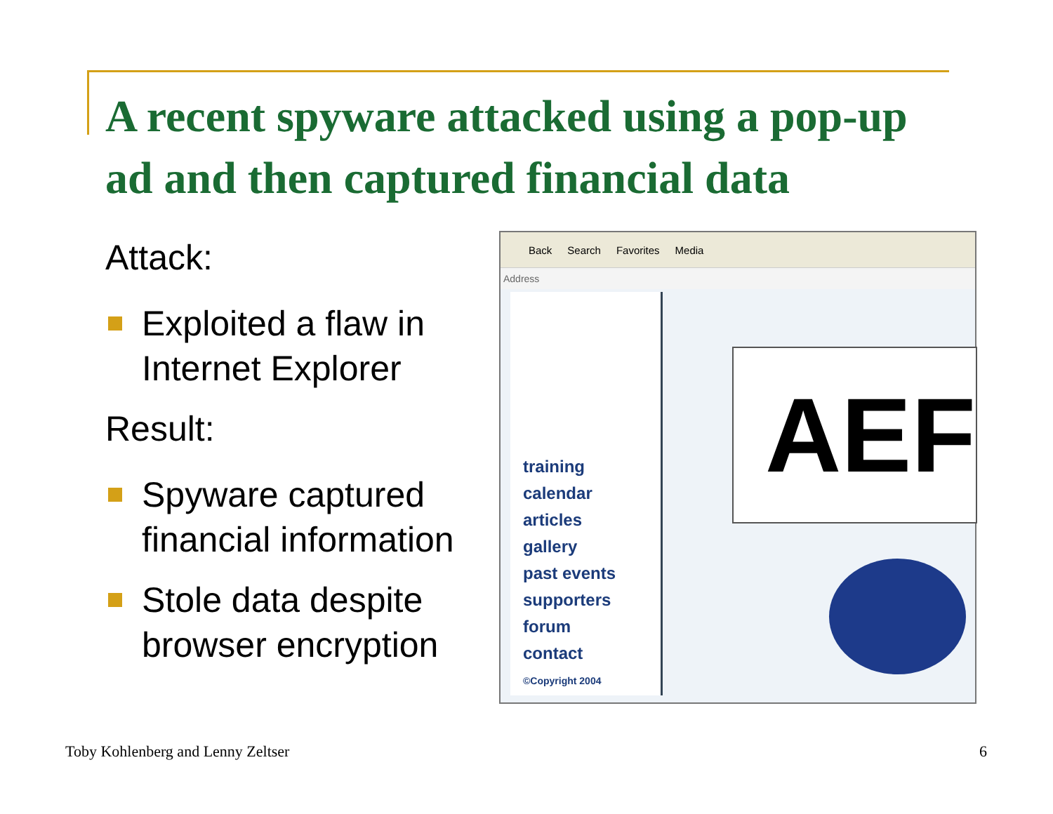A recent spyware attacked using a pop-up ad and then captured financial data
Attack:
Exploited a flaw in Internet Explorer
Result:
Spyware captured financial information
Stole data despite browser encryption
Back Search Favorites Media
Address
training
calendar
articles
gallery
past events
supporters
forum
contact
©Copyright 2004
AEF
Toby Kohlenberg and Lenny Zeltser
6